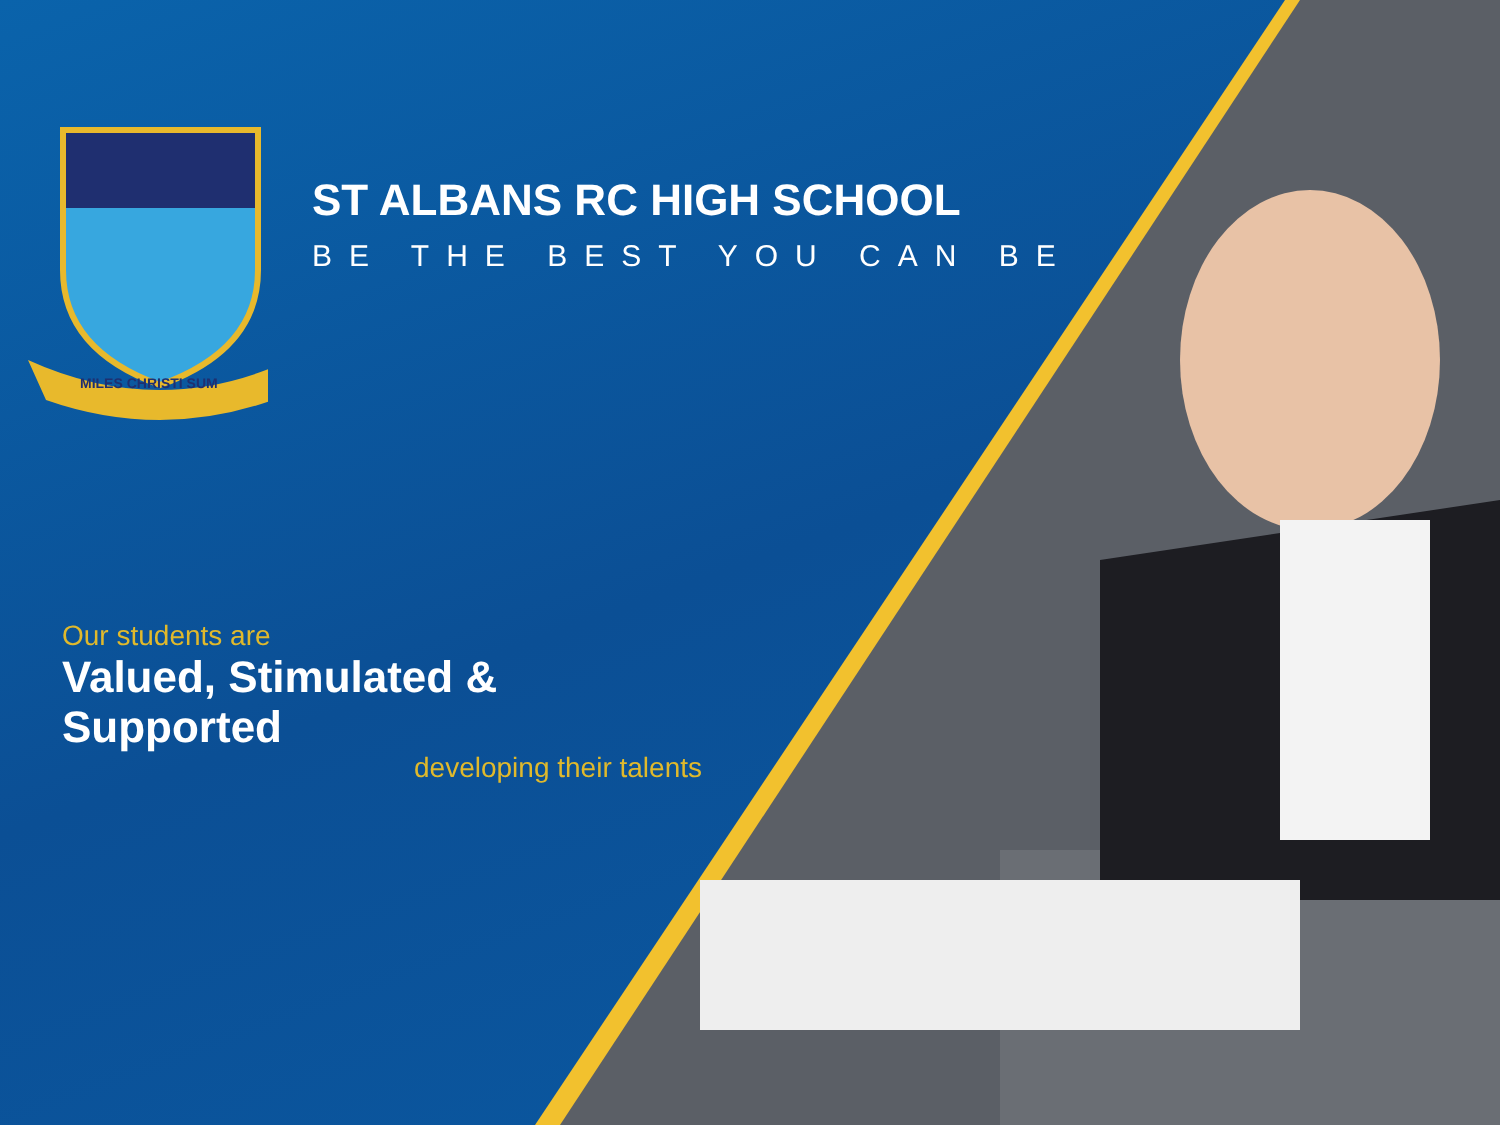ST ALBANS RC HIGH SCHOOL
BE THE BEST YOU CAN BE
Our students are
Valued, Stimulated & Supported
developing their talents
MILES CHRISTI SUM